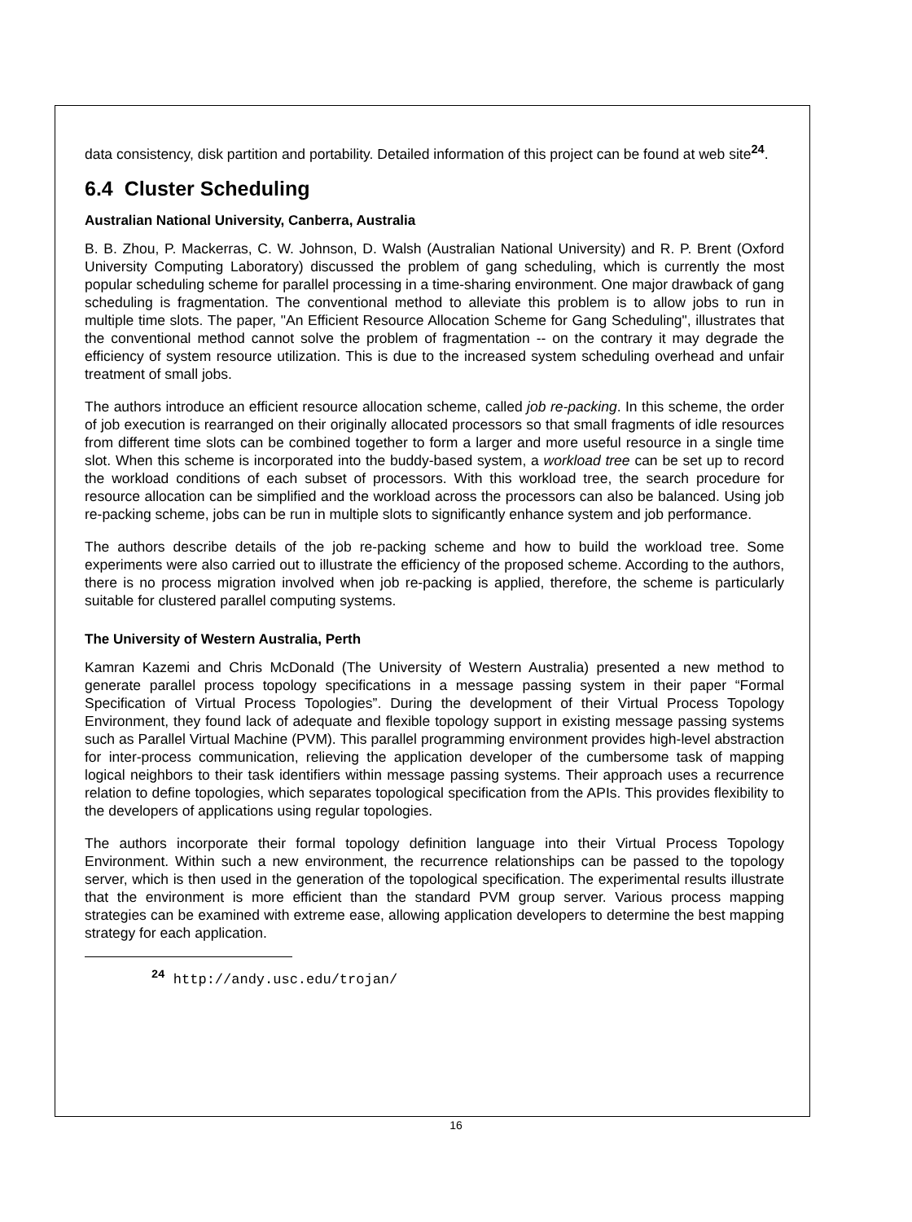data consistency, disk partition and portability. Detailed information of this project can be found at web site<sup>24</sup>.
6.4 Cluster Scheduling
Australian National University, Canberra, Australia
B. B. Zhou, P. Mackerras, C. W. Johnson, D. Walsh (Australian National University) and R. P. Brent (Oxford University Computing Laboratory) discussed the problem of gang scheduling, which is currently the most popular scheduling scheme for parallel processing in a time-sharing environment. One major drawback of gang scheduling is fragmentation. The conventional method to alleviate this problem is to allow jobs to run in multiple time slots. The paper, "An Efficient Resource Allocation Scheme for Gang Scheduling", illustrates that the conventional method cannot solve the problem of fragmentation -- on the contrary it may degrade the efficiency of system resource utilization. This is due to the increased system scheduling overhead and unfair treatment of small jobs.
The authors introduce an efficient resource allocation scheme, called job re-packing. In this scheme, the order of job execution is rearranged on their originally allocated processors so that small fragments of idle resources from different time slots can be combined together to form a larger and more useful resource in a single time slot. When this scheme is incorporated into the buddy-based system, a workload tree can be set up to record the workload conditions of each subset of processors. With this workload tree, the search procedure for resource allocation can be simplified and the workload across the processors can also be balanced. Using job re-packing scheme, jobs can be run in multiple slots to significantly enhance system and job performance.
The authors describe details of the job re-packing scheme and how to build the workload tree. Some experiments were also carried out to illustrate the efficiency of the proposed scheme. According to the authors, there is no process migration involved when job re-packing is applied, therefore, the scheme is particularly suitable for clustered parallel computing systems.
The University of Western Australia, Perth
Kamran Kazemi and Chris McDonald (The University of Western Australia) presented a new method to generate parallel process topology specifications in a message passing system in their paper “Formal Specification of Virtual Process Topologies”. During the development of their Virtual Process Topology Environment, they found lack of adequate and flexible topology support in existing message passing systems such as Parallel Virtual Machine (PVM). This parallel programming environment provides high-level abstraction for inter-process communication, relieving the application developer of the cumbersome task of mapping logical neighbors to their task identifiers within message passing systems. Their approach uses a recurrence relation to define topologies, which separates topological specification from the APIs. This provides flexibility to the developers of applications using regular topologies.
The authors incorporate their formal topology definition language into their Virtual Process Topology Environment. Within such a new environment, the recurrence relationships can be passed to the topology server, which is then used in the generation of the topological specification. The experimental results illustrate that the environment is more efficient than the standard PVM group server. Various process mapping strategies can be examined with extreme ease, allowing application developers to determine the best mapping strategy for each application.
<sup>24</sup> http://andy.usc.edu/trojan/
16